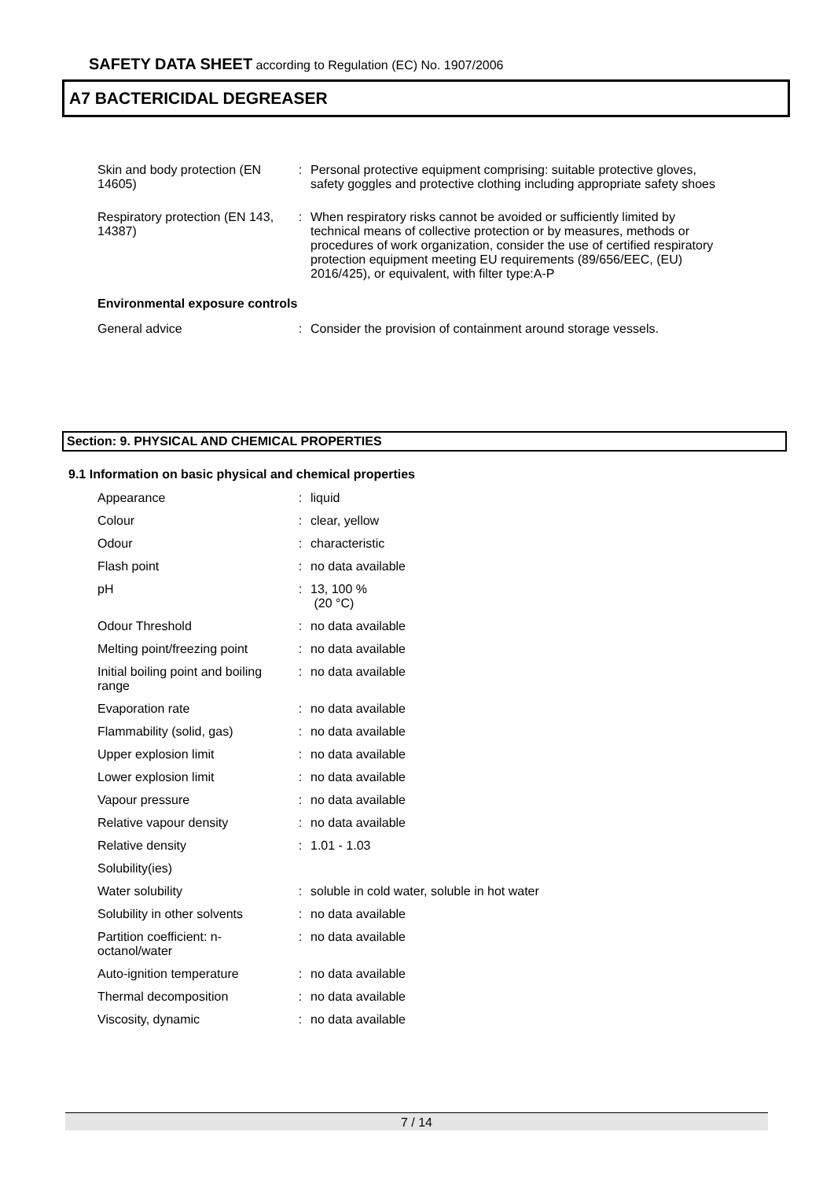SAFETY DATA SHEET according to Regulation (EC) No. 1907/2006
A7 BACTERICIDAL DEGREASER
| Skin and body protection (EN 14605) | : | Personal protective equipment comprising: suitable protective gloves, safety goggles and protective clothing including appropriate safety shoes |
| Respiratory protection (EN 143, 14387) | : | When respiratory risks cannot be avoided or sufficiently limited by technical means of collective protection or by measures, methods or procedures of work organization, consider the use of certified respiratory protection equipment meeting EU requirements (89/656/EEC, (EU) 2016/425), or equivalent, with filter type:A-P |
| Environmental exposure controls | | |
| General advice | : | Consider the provision of containment around storage vessels. |
Section: 9. PHYSICAL AND CHEMICAL PROPERTIES
9.1 Information on basic physical and chemical properties
| Appearance | : | liquid |
| Colour | : | clear, yellow |
| Odour | : | characteristic |
| Flash point | : | no data available |
| pH | : | 13, 100 % (20 °C) |
| Odour Threshold | : | no data available |
| Melting point/freezing point | : | no data available |
| Initial boiling point and boiling range | : | no data available |
| Evaporation rate | : | no data available |
| Flammability (solid, gas) | : | no data available |
| Upper explosion limit | : | no data available |
| Lower explosion limit | : | no data available |
| Vapour pressure | : | no data available |
| Relative vapour density | : | no data available |
| Relative density | : | 1.01 - 1.03 |
| Solubility(ies) | | |
| Water solubility | : | soluble in cold water, soluble in hot water |
| Solubility in other solvents | : | no data available |
| Partition coefficient: n-octanol/water | : | no data available |
| Auto-ignition temperature | : | no data available |
| Thermal decomposition | : | no data available |
| Viscosity, dynamic | : | no data available |
7 / 14